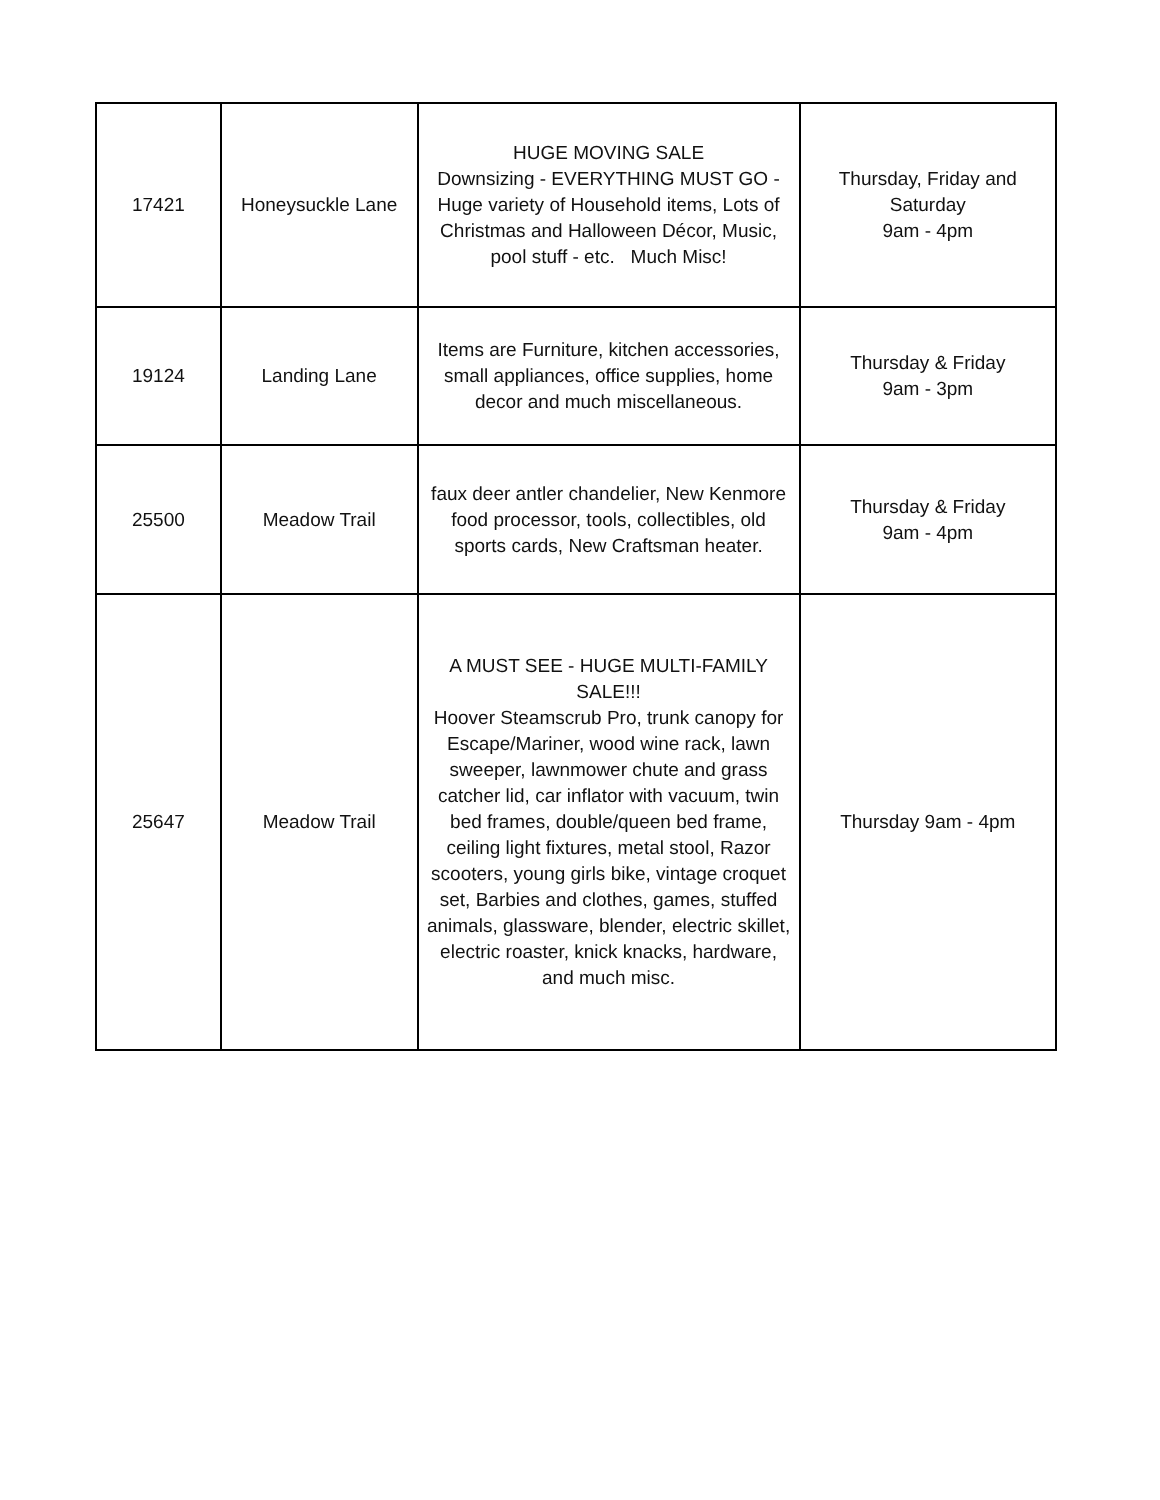| 17421 | Honeysuckle Lane | HUGE MOVING SALE Downsizing - EVERYTHING MUST GO - Huge variety of Household items, Lots of Christmas and Halloween Décor, Music, pool stuff - etc. Much Misc! | Thursday, Friday and Saturday 9am - 4pm |
| 19124 | Landing Lane | Items are Furniture, kitchen accessories, small appliances, office supplies, home decor and much miscellaneous. | Thursday & Friday 9am - 3pm |
| 25500 | Meadow Trail | faux deer antler chandelier, New Kenmore food processor, tools, collectibles, old sports cards, New Craftsman heater. | Thursday & Friday 9am - 4pm |
| 25647 | Meadow Trail | A MUST SEE - HUGE MULTI-FAMILY SALE!!! Hoover Steamscrub Pro, trunk canopy for Escape/Mariner, wood wine rack, lawn sweeper, lawnmower chute and grass catcher lid, car inflator with vacuum, twin bed frames, double/queen bed frame, ceiling light fixtures, metal stool, Razor scooters, young girls bike, vintage croquet set, Barbies and clothes, games, stuffed animals, glassware, blender, electric skillet, electric roaster, knick knacks, hardware, and much misc. | Thursday 9am - 4pm |